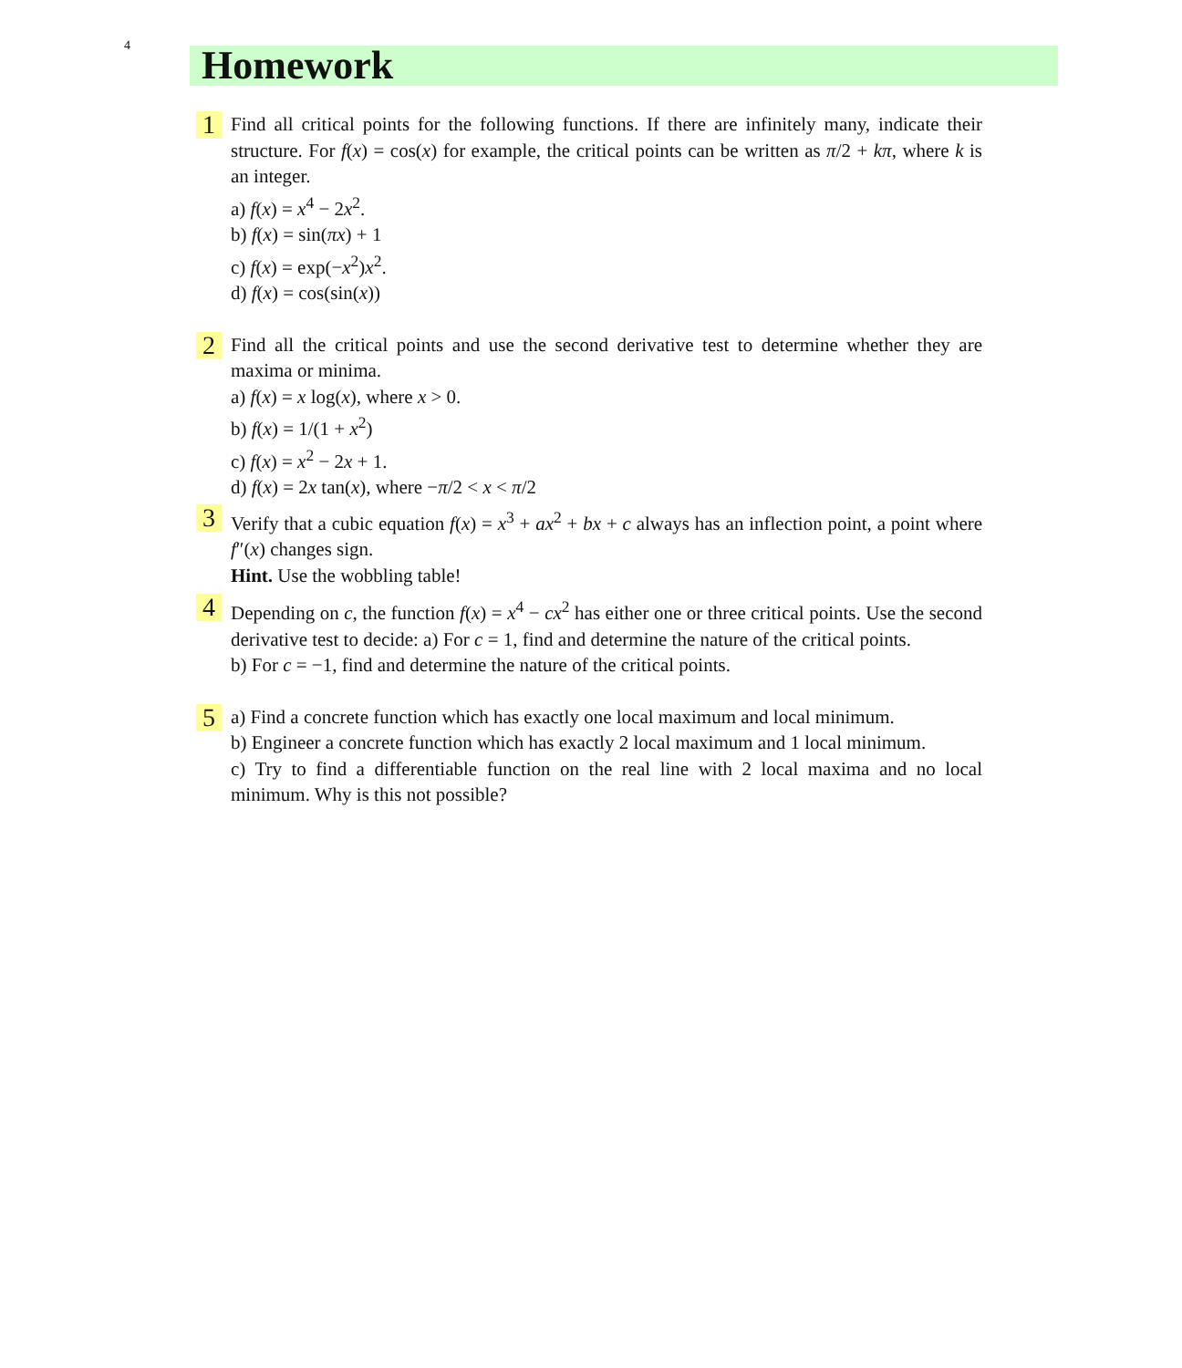4
Homework
1
Find all critical points for the following functions. If there are infinitely many, indicate their structure. For f(x) = cos(x) for example, the critical points can be written as π/2 + kπ, where k is an integer.
a) f(x) = x<sup>4</sup> − 2x<sup>2</sup>.
b) f(x) = sin(πx) + 1
c) f(x) = exp(−x<sup>2</sup>)x<sup>2</sup>.
d) f(x) = cos(sin(x))
2
Find all the critical points and use the second derivative test to determine whether they are maxima or minima.
a) f(x) = x log(x), where x > 0.
b) f(x) = 1/(1 + x<sup>2</sup>)
c) f(x) = x<sup>2</sup> − 2x + 1.
d) f(x) = 2x tan(x), where −π/2 < x < π/2
3
Verify that a cubic equation f(x) = x<sup>3</sup> + ax<sup>2</sup> + bx + c always has an inflection point, a point where f″(x) changes sign.
Hint. Use the wobbling table!
4
Depending on c, the function f(x) = x<sup>4</sup> − cx<sup>2</sup> has either one or three critical points. Use the second derivative test to decide: a) For c = 1, find and determine the nature of the critical points.
b) For c = −1, find and determine the nature of the critical points.
5
a) Find a concrete function which has exactly one local maximum and local minimum.
b) Engineer a concrete function which has exactly 2 local maximum and 1 local minimum.
c) Try to find a differentiable function on the real line with 2 local maxima and no local minimum. Why is this not possible?